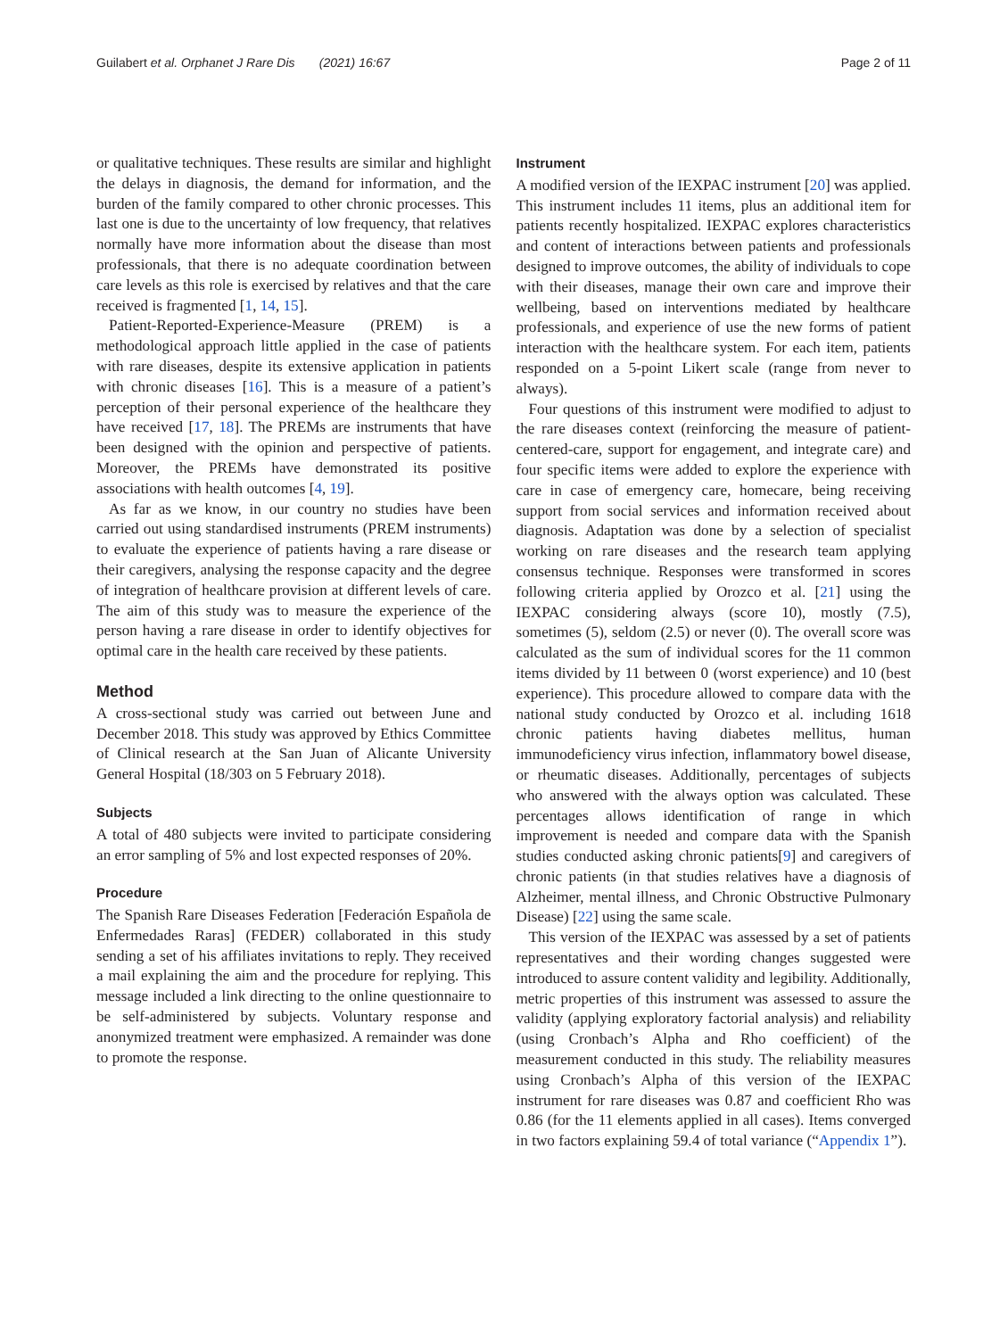Guilabert et al. Orphanet J Rare Dis (2021) 16:67 Page 2 of 11
or qualitative techniques. These results are similar and highlight the delays in diagnosis, the demand for information, and the burden of the family compared to other chronic processes. This last one is due to the uncertainty of low frequency, that relatives normally have more information about the disease than most professionals, that there is no adequate coordination between care levels as this role is exercised by relatives and that the care received is fragmented [1, 14, 15].
Patient-Reported-Experience-Measure (PREM) is a methodological approach little applied in the case of patients with rare diseases, despite its extensive application in patients with chronic diseases [16]. This is a measure of a patient’s perception of their personal experience of the healthcare they have received [17, 18]. The PREMs are instruments that have been designed with the opinion and perspective of patients. Moreover, the PREMs have demonstrated its positive associations with health outcomes [4, 19].
As far as we know, in our country no studies have been carried out using standardised instruments (PREM instruments) to evaluate the experience of patients having a rare disease or their caregivers, analysing the response capacity and the degree of integration of healthcare provision at different levels of care. The aim of this study was to measure the experience of the person having a rare disease in order to identify objectives for optimal care in the health care received by these patients.
Method
A cross-sectional study was carried out between June and December 2018. This study was approved by Ethics Committee of Clinical research at the San Juan of Alicante University General Hospital (18/303 on 5 February 2018).
Subjects
A total of 480 subjects were invited to participate considering an error sampling of 5% and lost expected responses of 20%.
Procedure
The Spanish Rare Diseases Federation [Federación Española de Enfermedades Raras] (FEDER) collaborated in this study sending a set of his affiliates invitations to reply. They received a mail explaining the aim and the procedure for replying. This message included a link directing to the online questionnaire to be self-administered by subjects. Voluntary response and anonymized treatment were emphasized. A remainder was done to promote the response.
Instrument
A modified version of the IEXPAC instrument [20] was applied. This instrument includes 11 items, plus an additional item for patients recently hospitalized. IEXPAC explores characteristics and content of interactions between patients and professionals designed to improve outcomes, the ability of individuals to cope with their diseases, manage their own care and improve their wellbeing, based on interventions mediated by healthcare professionals, and experience of use the new forms of patient interaction with the healthcare system. For each item, patients responded on a 5-point Likert scale (range from never to always).
Four questions of this instrument were modified to adjust to the rare diseases context (reinforcing the measure of patient-centered-care, support for engagement, and integrate care) and four specific items were added to explore the experience with care in case of emergency care, homecare, being receiving support from social services and information received about diagnosis. Adaptation was done by a selection of specialist working on rare diseases and the research team applying consensus technique. Responses were transformed in scores following criteria applied by Orozco et al. [21] using the IEXPAC considering always (score 10), mostly (7.5), sometimes (5), seldom (2.5) or never (0). The overall score was calculated as the sum of individual scores for the 11 common items divided by 11 between 0 (worst experience) and 10 (best experience). This procedure allowed to compare data with the national study conducted by Orozco et al. including 1618 chronic patients having diabetes mellitus, human immunodeficiency virus infection, inflammatory bowel disease, or rheumatic diseases. Additionally, percentages of subjects who answered with the always option was calculated. These percentages allows identification of range in which improvement is needed and compare data with the Spanish studies conducted asking chronic patients[9] and caregivers of chronic patients (in that studies relatives have a diagnosis of Alzheimer, mental illness, and Chronic Obstructive Pulmonary Disease) [22] using the same scale.
This version of the IEXPAC was assessed by a set of patients representatives and their wording changes suggested were introduced to assure content validity and legibility. Additionally, metric properties of this instrument was assessed to assure the validity (applying exploratory factorial analysis) and reliability (using Cronbach’s Alpha and Rho coefficient) of the measurement conducted in this study. The reliability measures using Cronbach’s Alpha of this version of the IEXPAC instrument for rare diseases was 0.87 and coefficient Rho was 0.86 (for the 11 elements applied in all cases). Items converged in two factors explaining 59.4 of total variance (“Appendix 1”).